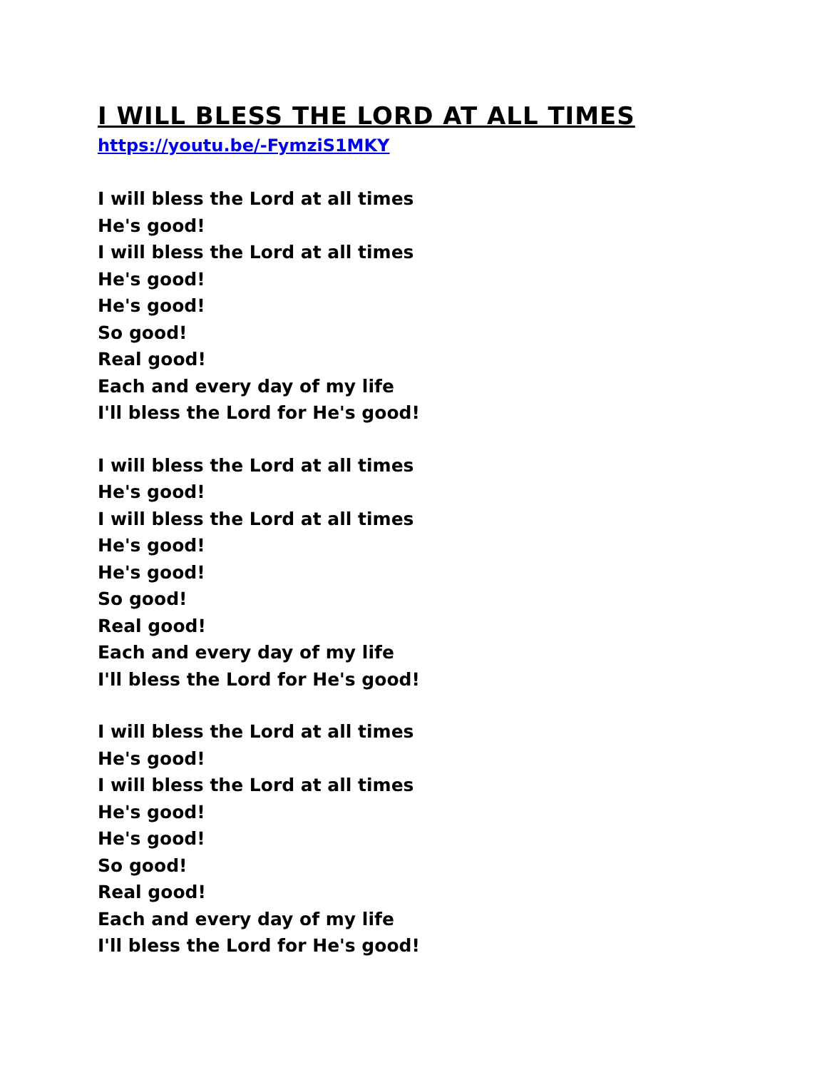I WILL BLESS THE LORD AT ALL TIMES
https://youtu.be/-FymziS1MKY
I will bless the Lord at all times
He's good!
I will bless the Lord at all times
He's good!
He's good!
So good!
Real good!
Each and every day of my life
I'll bless the Lord for He's good!
I will bless the Lord at all times
He's good!
I will bless the Lord at all times
He's good!
He's good!
So good!
Real good!
Each and every day of my life
I'll bless the Lord for He's good!
I will bless the Lord at all times
He's good!
I will bless the Lord at all times
He's good!
He's good!
So good!
Real good!
Each and every day of my life
I'll bless the Lord for He's good!